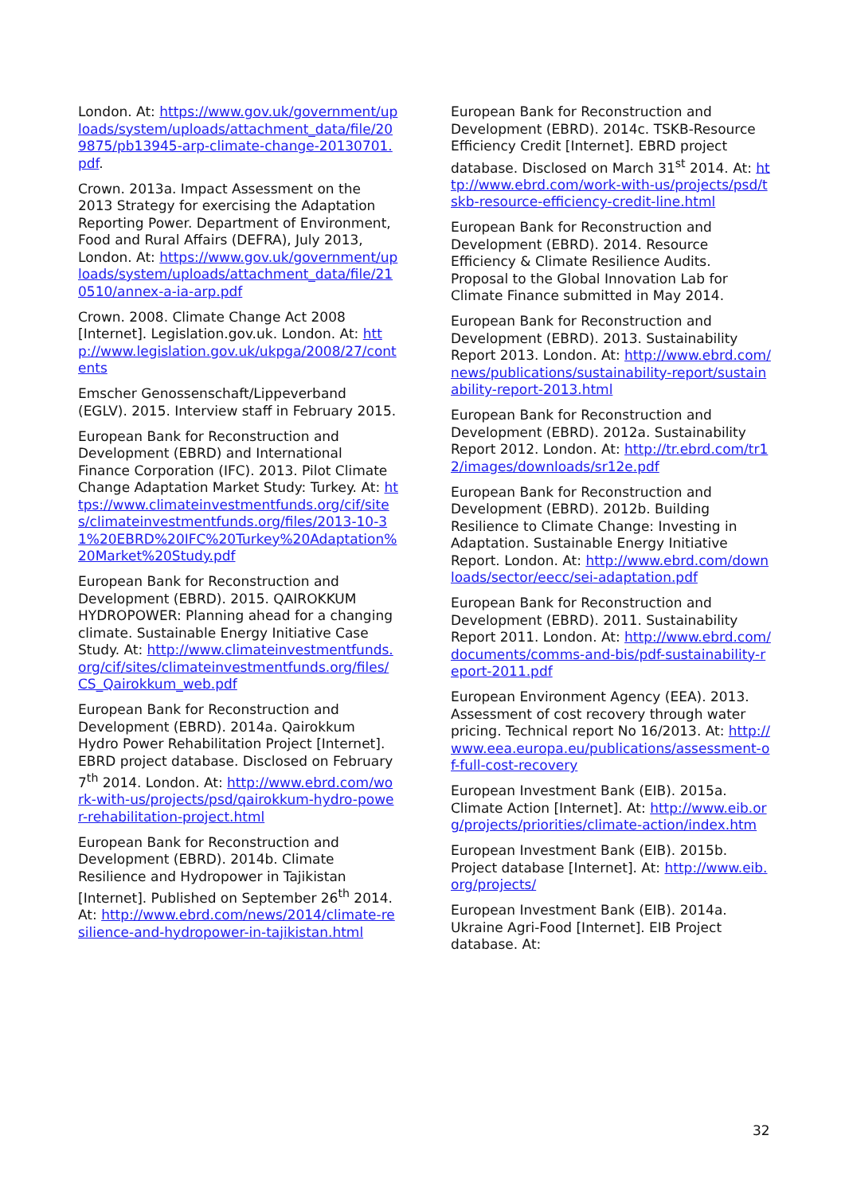London. At: https://www.gov.uk/government/uploads/system/uploads/attachment_data/file/209875/pb13945-arp-climate-change-20130701.pdf.
Crown. 2013a. Impact Assessment on the 2013 Strategy for exercising the Adaptation Reporting Power. Department of Environment, Food and Rural Affairs (DEFRA), July 2013, London. At: https://www.gov.uk/government/uploads/system/uploads/attachment_data/file/210510/annex-a-ia-arp.pdf
Crown. 2008. Climate Change Act 2008 [Internet]. Legislation.gov.uk. London. At: http://www.legislation.gov.uk/ukpga/2008/27/contents
Emscher Genossenschaft/Lippeverband (EGLV). 2015. Interview staff in February 2015.
European Bank for Reconstruction and Development (EBRD) and International Finance Corporation (IFC). 2013. Pilot Climate Change Adaptation Market Study: Turkey. At: https://www.climateinvestmentfunds.org/cif/sites/climateinvestmentfunds.org/files/2013-10-31%20EBRD%20IFC%20Turkey%20Adaptation%20Market%20Study.pdf
European Bank for Reconstruction and Development (EBRD). 2015. QAIROKKUM HYDROPOWER: Planning ahead for a changing climate. Sustainable Energy Initiative Case Study. At: http://www.climateinvestmentfunds.org/cif/sites/climateinvestmentfunds.org/files/CS_Qairokkum_web.pdf
European Bank for Reconstruction and Development (EBRD). 2014a. Qairokkum Hydro Power Rehabilitation Project [Internet]. EBRD project database. Disclosed on February 7<sup>th</sup> 2014. London. At: http://www.ebrd.com/work-with-us/projects/psd/qairokkum-hydro-power-rehabilitation-project.html
European Bank for Reconstruction and Development (EBRD). 2014b. Climate Resilience and Hydropower in Tajikistan [Internet]. Published on September 26<sup>th</sup> 2014. At: http://www.ebrd.com/news/2014/climate-resilience-and-hydropower-in-tajikistan.html
European Bank for Reconstruction and Development (EBRD). 2014c. TSKB-Resource Efficiency Credit [Internet]. EBRD project database. Disclosed on March 31<sup>st</sup> 2014. At: http://www.ebrd.com/work-with-us/projects/psd/tskb-resource-efficiency-credit-line.html
European Bank for Reconstruction and Development (EBRD). 2014. Resource Efficiency & Climate Resilience Audits. Proposal to the Global Innovation Lab for Climate Finance submitted in May 2014.
European Bank for Reconstruction and Development (EBRD). 2013. Sustainability Report 2013. London. At: http://www.ebrd.com/news/publications/sustainability-report/sustainability-report-2013.html
European Bank for Reconstruction and Development (EBRD). 2012a. Sustainability Report 2012. London. At: http://tr.ebrd.com/tr12/images/downloads/sr12e.pdf
European Bank for Reconstruction and Development (EBRD). 2012b. Building Resilience to Climate Change: Investing in Adaptation. Sustainable Energy Initiative Report. London. At: http://www.ebrd.com/downloads/sector/eecc/sei-adaptation.pdf
European Bank for Reconstruction and Development (EBRD). 2011. Sustainability Report 2011. London. At: http://www.ebrd.com/documents/comms-and-bis/pdf-sustainability-report-2011.pdf
European Environment Agency (EEA). 2013. Assessment of cost recovery through water pricing. Technical report No 16/2013. At: http://www.eea.europa.eu/publications/assessment-of-full-cost-recovery
European Investment Bank (EIB). 2015a. Climate Action [Internet]. At: http://www.eib.org/projects/priorities/climate-action/index.htm
European Investment Bank (EIB). 2015b. Project database [Internet]. At: http://www.eib.org/projects/
European Investment Bank (EIB). 2014a. Ukraine Agri-Food [Internet]. EIB Project database. At:
32